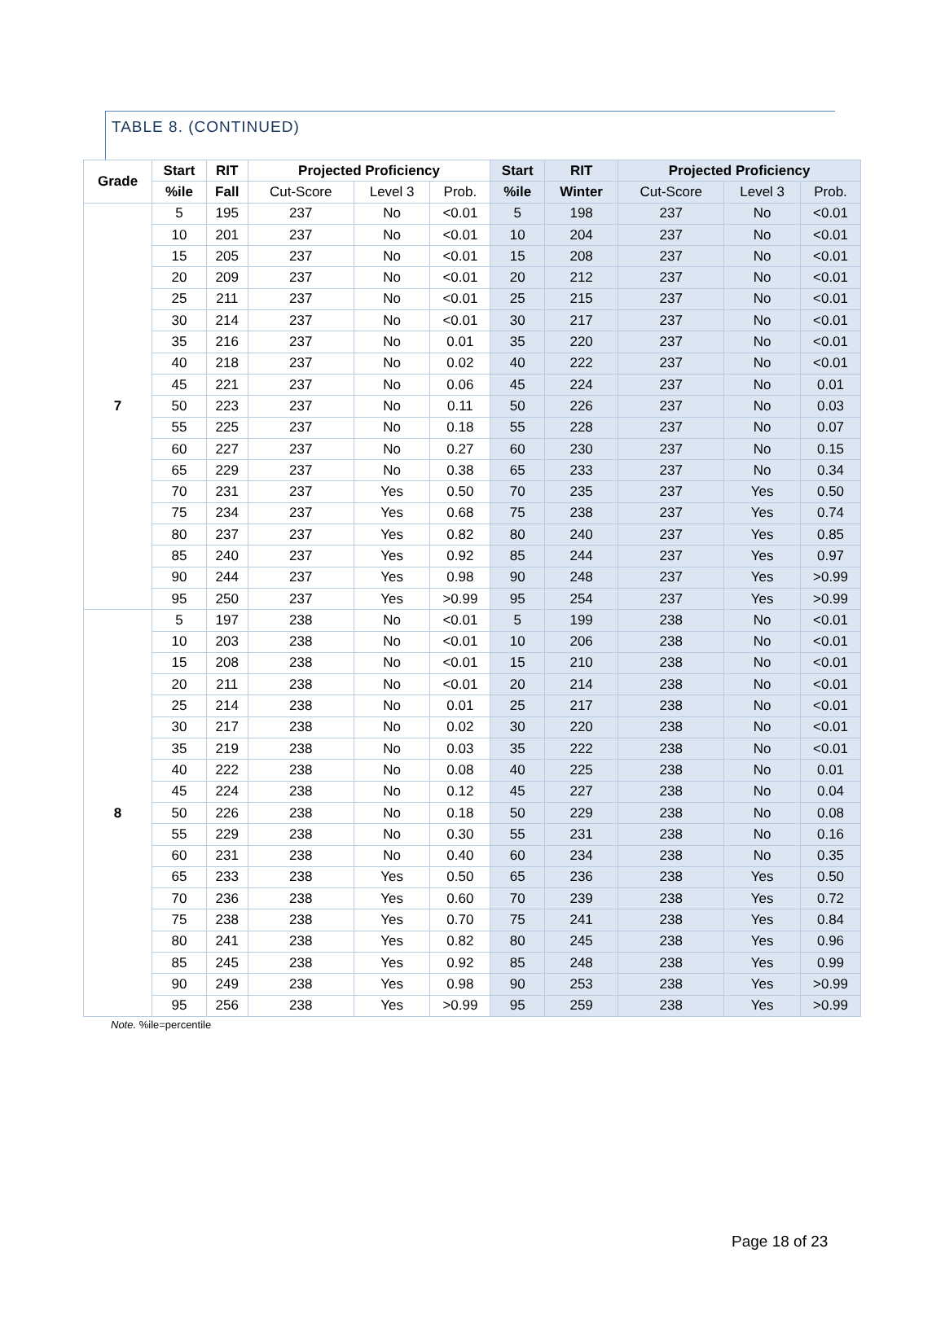TABLE 8. (CONTINUED)
| Grade | Start | RIT | Projected Proficiency | | | Start | RIT | Projected Proficiency | | |
| --- | --- | --- | --- | --- | --- | --- | --- | --- | --- | --- |
| | %ile | Fall | Cut-Score | Level 3 | Prob. | %ile | Winter | Cut-Score | Level 3 | Prob. |
| 7 | 5 | 195 | 237 | No | <0.01 | 5 | 198 | 237 | No | <0.01 |
| | 10 | 201 | 237 | No | <0.01 | 10 | 204 | 237 | No | <0.01 |
| | 15 | 205 | 237 | No | <0.01 | 15 | 208 | 237 | No | <0.01 |
| | 20 | 209 | 237 | No | <0.01 | 20 | 212 | 237 | No | <0.01 |
| | 25 | 211 | 237 | No | <0.01 | 25 | 215 | 237 | No | <0.01 |
| | 30 | 214 | 237 | No | <0.01 | 30 | 217 | 237 | No | <0.01 |
| | 35 | 216 | 237 | No | 0.01 | 35 | 220 | 237 | No | <0.01 |
| | 40 | 218 | 237 | No | 0.02 | 40 | 222 | 237 | No | <0.01 |
| | 45 | 221 | 237 | No | 0.06 | 45 | 224 | 237 | No | 0.01 |
| | 50 | 223 | 237 | No | 0.11 | 50 | 226 | 237 | No | 0.03 |
| | 55 | 225 | 237 | No | 0.18 | 55 | 228 | 237 | No | 0.07 |
| | 60 | 227 | 237 | No | 0.27 | 60 | 230 | 237 | No | 0.15 |
| | 65 | 229 | 237 | No | 0.38 | 65 | 233 | 237 | No | 0.34 |
| | 70 | 231 | 237 | Yes | 0.50 | 70 | 235 | 237 | Yes | 0.50 |
| | 75 | 234 | 237 | Yes | 0.68 | 75 | 238 | 237 | Yes | 0.74 |
| | 80 | 237 | 237 | Yes | 0.82 | 80 | 240 | 237 | Yes | 0.85 |
| | 85 | 240 | 237 | Yes | 0.92 | 85 | 244 | 237 | Yes | 0.97 |
| | 90 | 244 | 237 | Yes | 0.98 | 90 | 248 | 237 | Yes | >0.99 |
| | 95 | 250 | 237 | Yes | >0.99 | 95 | 254 | 237 | Yes | >0.99 |
| 8 | 5 | 197 | 238 | No | <0.01 | 5 | 199 | 238 | No | <0.01 |
| | 10 | 203 | 238 | No | <0.01 | 10 | 206 | 238 | No | <0.01 |
| | 15 | 208 | 238 | No | <0.01 | 15 | 210 | 238 | No | <0.01 |
| | 20 | 211 | 238 | No | <0.01 | 20 | 214 | 238 | No | <0.01 |
| | 25 | 214 | 238 | No | 0.01 | 25 | 217 | 238 | No | <0.01 |
| | 30 | 217 | 238 | No | 0.02 | 30 | 220 | 238 | No | <0.01 |
| | 35 | 219 | 238 | No | 0.03 | 35 | 222 | 238 | No | <0.01 |
| | 40 | 222 | 238 | No | 0.08 | 40 | 225 | 238 | No | 0.01 |
| | 45 | 224 | 238 | No | 0.12 | 45 | 227 | 238 | No | 0.04 |
| | 50 | 226 | 238 | No | 0.18 | 50 | 229 | 238 | No | 0.08 |
| | 55 | 229 | 238 | No | 0.30 | 55 | 231 | 238 | No | 0.16 |
| | 60 | 231 | 238 | No | 0.40 | 60 | 234 | 238 | No | 0.35 |
| | 65 | 233 | 238 | Yes | 0.50 | 65 | 236 | 238 | Yes | 0.50 |
| | 70 | 236 | 238 | Yes | 0.60 | 70 | 239 | 238 | Yes | 0.72 |
| | 75 | 238 | 238 | Yes | 0.70 | 75 | 241 | 238 | Yes | 0.84 |
| | 80 | 241 | 238 | Yes | 0.82 | 80 | 245 | 238 | Yes | 0.96 |
| | 85 | 245 | 238 | Yes | 0.92 | 85 | 248 | 238 | Yes | 0.99 |
| | 90 | 249 | 238 | Yes | 0.98 | 90 | 253 | 238 | Yes | >0.99 |
| | 95 | 256 | 238 | Yes | >0.99 | 95 | 259 | 238 | Yes | >0.99 |
Note. %ile=percentile
Page 18 of 23